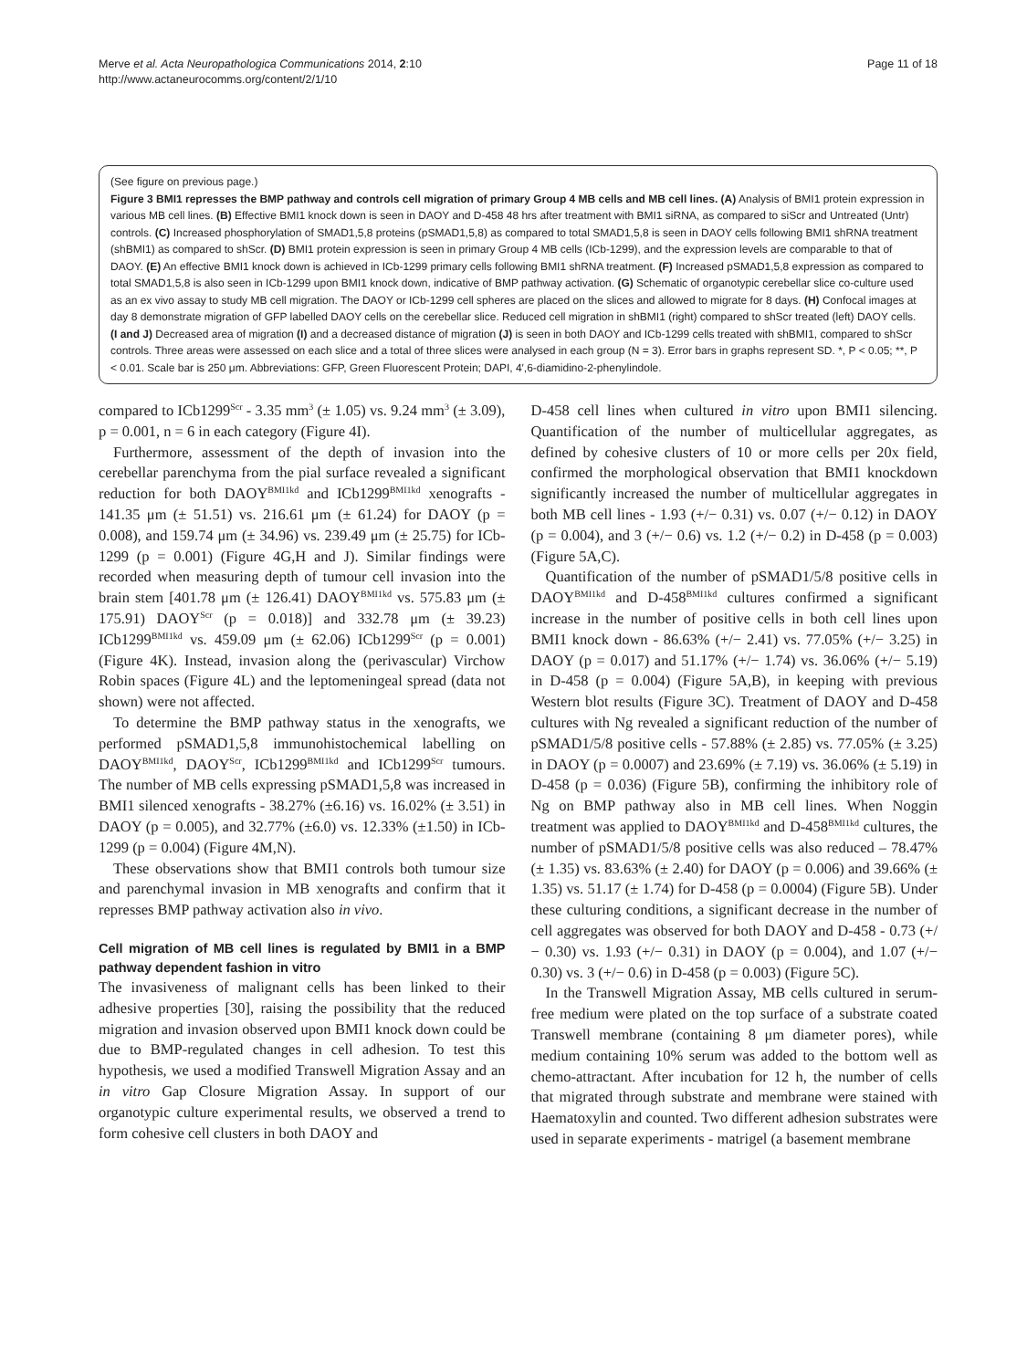Merve et al. Acta Neuropathologica Communications 2014, 2:10
http://www.actaneurocomms.org/content/2/1/10
Page 11 of 18
(See figure on previous page.)
Figure 3 BMI1 represses the BMP pathway and controls cell migration of primary Group 4 MB cells and MB cell lines. (A) Analysis of BMI1 protein expression in various MB cell lines. (B) Effective BMI1 knock down is seen in DAOY and D-458 48 hrs after treatment with BMI1 siRNA, as compared to siScr and Untreated (Untr) controls. (C) Increased phosphorylation of SMAD1,5,8 proteins (pSMAD1,5,8) as compared to total SMAD1,5,8 is seen in DAOY cells following BMI1 shRNA treatment (shBMI1) as compared to shScr. (D) BMI1 protein expression is seen in primary Group 4 MB cells (ICb-1299), and the expression levels are comparable to that of DAOY. (E) An effective BMI1 knock down is achieved in ICb-1299 primary cells following BMI1 shRNA treatment. (F) Increased pSMAD1,5,8 expression as compared to total SMAD1,5,8 is also seen in ICb-1299 upon BMI1 knock down, indicative of BMP pathway activation. (G) Schematic of organotypic cerebellar slice co-culture used as an ex vivo assay to study MB cell migration. The DAOY or ICb-1299 cell spheres are placed on the slices and allowed to migrate for 8 days. (H) Confocal images at day 8 demonstrate migration of GFP labelled DAOY cells on the cerebellar slice. Reduced cell migration in shBMI1 (right) compared to shScr treated (left) DAOY cells. (I and J) Decreased area of migration (I) and a decreased distance of migration (J) is seen in both DAOY and ICb-1299 cells treated with shBMI1, compared to shScr controls. Three areas were assessed on each slice and a total of three slices were analysed in each group (N = 3). Error bars in graphs represent SD. *, P < 0.05; **, P < 0.01. Scale bar is 250 μm. Abbreviations: GFP, Green Fluorescent Protein; DAPI, 4′,6-diamidino-2-phenylindole.
compared to ICb1299<sup>Scr</sup> - 3.35 mm<sup>3</sup> (± 1.05) vs. 9.24 mm<sup>3</sup> (± 3.09), p = 0.001, n = 6 in each category (Figure 4I).
Furthermore, assessment of the depth of invasion into the cerebellar parenchyma from the pial surface revealed a significant reduction for both DAOY<sup>BMI1kd</sup> and ICb1299<sup>BMI1kd</sup> xenografts - 141.35 μm (± 51.51) vs. 216.61 μm (± 61.24) for DAOY (p = 0.008), and 159.74 μm (± 34.96) vs. 239.49 μm (± 25.75) for ICb-1299 (p = 0.001) (Figure 4G,H and J). Similar findings were recorded when measuring depth of tumour cell invasion into the brain stem [401.78 μm (± 126.41) DAOY<sup>BMI1kd</sup> vs. 575.83 μm (± 175.91) DAOY<sup>Scr</sup> (p = 0.018)] and 332.78 μm (± 39.23) ICb1299<sup>BMI1kd</sup> vs. 459.09 μm (± 62.06) ICb1299<sup>Scr</sup> (p = 0.001) (Figure 4K). Instead, invasion along the (perivascular) Virchow Robin spaces (Figure 4L) and the leptomeningeal spread (data not shown) were not affected.
To determine the BMP pathway status in the xenografts, we performed pSMAD1,5,8 immunohistochemical labelling on DAOY<sup>BMI1kd</sup>, DAOY<sup>Scr</sup>, ICb1299<sup>BMI1kd</sup> and ICb1299<sup>Scr</sup> tumours. The number of MB cells expressing pSMAD1,5,8 was increased in BMI1 silenced xenografts - 38.27% (±6.16) vs. 16.02% (± 3.51) in DAOY (p = 0.005), and 32.77% (±6.0) vs. 12.33% (±1.50) in ICb-1299 (p = 0.004) (Figure 4M,N).
These observations show that BMI1 controls both tumour size and parenchymal invasion in MB xenografts and confirm that it represses BMP pathway activation also in vivo.
Cell migration of MB cell lines is regulated by BMI1 in a BMP pathway dependent fashion in vitro
The invasiveness of malignant cells has been linked to their adhesive properties [30], raising the possibility that the reduced migration and invasion observed upon BMI1 knock down could be due to BMP-regulated changes in cell adhesion. To test this hypothesis, we used a modified Transwell Migration Assay and an in vitro Gap Closure Migration Assay. In support of our organotypic culture experimental results, we observed a trend to form cohesive cell clusters in both DAOY and
D-458 cell lines when cultured in vitro upon BMI1 silencing. Quantification of the number of multicellular aggregates, as defined by cohesive clusters of 10 or more cells per 20x field, confirmed the morphological observation that BMI1 knockdown significantly increased the number of multicellular aggregates in both MB cell lines - 1.93 (+/− 0.31) vs. 0.07 (+/− 0.12) in DAOY (p = 0.004), and 3 (+/− 0.6) vs. 1.2 (+/− 0.2) in D-458 (p = 0.003) (Figure 5A,C).
Quantification of the number of pSMAD1/5/8 positive cells in DAOY<sup>BMI1kd</sup> and D-458<sup>BMI1kd</sup> cultures confirmed a significant increase in the number of positive cells in both cell lines upon BMI1 knock down - 86.63% (+/− 2.41) vs. 77.05% (+/− 3.25) in DAOY (p = 0.017) and 51.17% (+/− 1.74) vs. 36.06% (+/− 5.19) in D-458 (p = 0.004) (Figure 5A,B), in keeping with previous Western blot results (Figure 3C). Treatment of DAOY and D-458 cultures with Ng revealed a significant reduction of the number of pSMAD1/5/8 positive cells - 57.88% (± 2.85) vs. 77.05% (± 3.25) in DAOY (p = 0.0007) and 23.69% (± 7.19) vs. 36.06% (± 5.19) in D-458 (p = 0.036) (Figure 5B), confirming the inhibitory role of Ng on BMP pathway also in MB cell lines. When Noggin treatment was applied to DAOY<sup>BMI1kd</sup> and D-458<sup>BMI1kd</sup> cultures, the number of pSMAD1/5/8 positive cells was also reduced – 78.47% (± 1.35) vs. 83.63% (± 2.40) for DAOY (p = 0.006) and 39.66% (± 1.35) vs. 51.17 (± 1.74) for D-458 (p = 0.0004) (Figure 5B). Under these culturing conditions, a significant decrease in the number of cell aggregates was observed for both DAOY and D-458 - 0.73 (+/− 0.30) vs. 1.93 (+/− 0.31) in DAOY (p = 0.004), and 1.07 (+/− 0.30) vs. 3 (+/− 0.6) in D-458 (p = 0.003) (Figure 5C).
In the Transwell Migration Assay, MB cells cultured in serum-free medium were plated on the top surface of a substrate coated Transwell membrane (containing 8 μm diameter pores), while medium containing 10% serum was added to the bottom well as chemo-attractant. After incubation for 12 h, the number of cells that migrated through substrate and membrane were stained with Haematoxylin and counted. Two different adhesion substrates were used in separate experiments - matrigel (a basement membrane